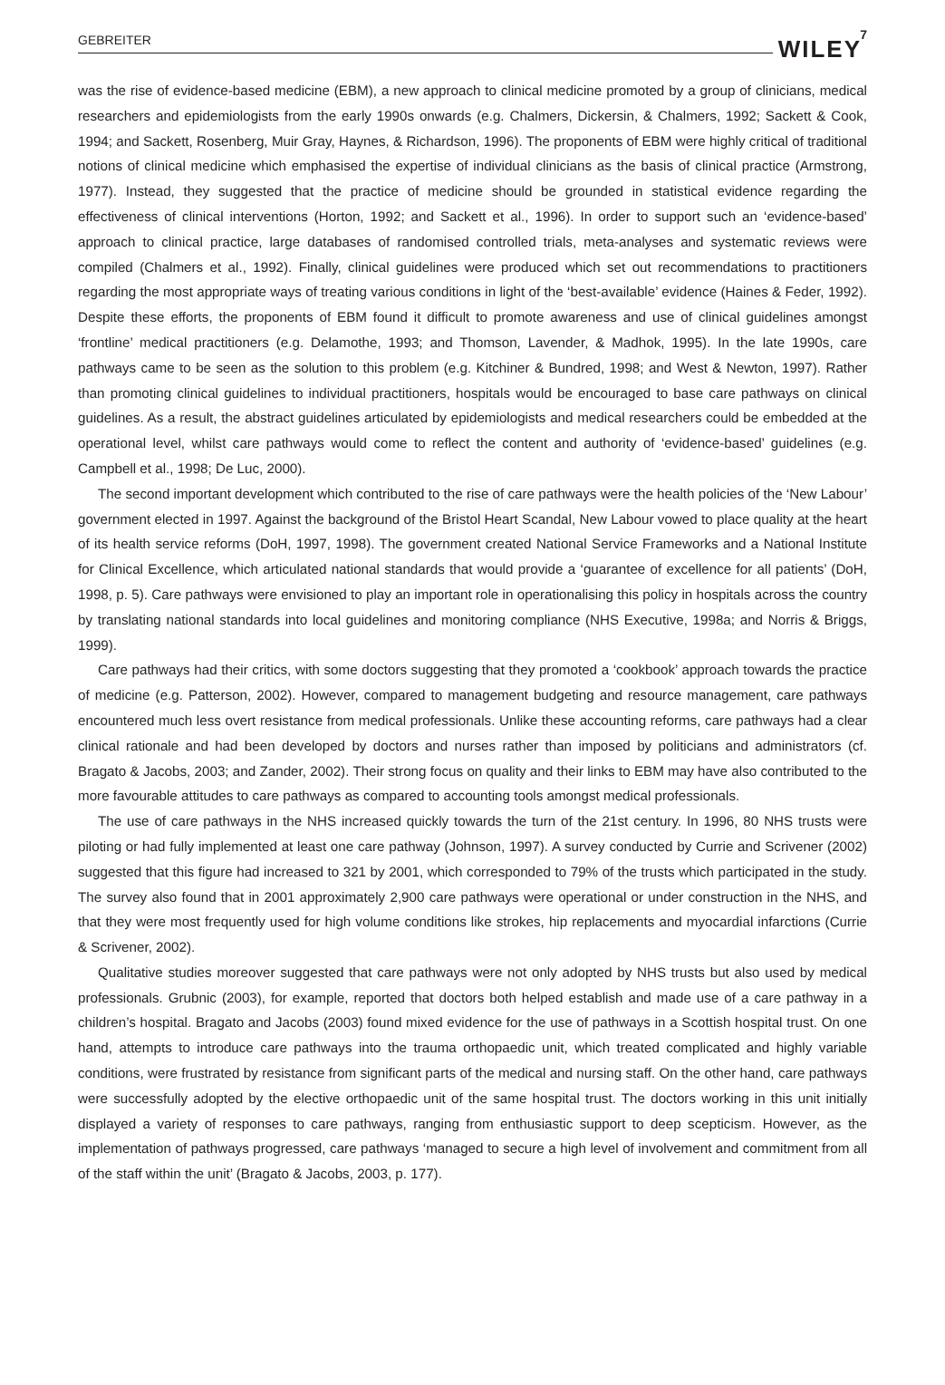GEBREITER WILEY 7
was the rise of evidence-based medicine (EBM), a new approach to clinical medicine promoted by a group of clinicians, medical researchers and epidemiologists from the early 1990s onwards (e.g. Chalmers, Dickersin, & Chalmers, 1992; Sackett & Cook, 1994; and Sackett, Rosenberg, Muir Gray, Haynes, & Richardson, 1996). The proponents of EBM were highly critical of traditional notions of clinical medicine which emphasised the expertise of individual clinicians as the basis of clinical practice (Armstrong, 1977). Instead, they suggested that the practice of medicine should be grounded in statistical evidence regarding the effectiveness of clinical interventions (Horton, 1992; and Sackett et al., 1996). In order to support such an ‘evidence-based’ approach to clinical practice, large databases of randomised controlled trials, meta-analyses and systematic reviews were compiled (Chalmers et al., 1992). Finally, clinical guidelines were produced which set out recommendations to practitioners regarding the most appropriate ways of treating various conditions in light of the ‘best-available’ evidence (Haines & Feder, 1992). Despite these efforts, the proponents of EBM found it difficult to promote awareness and use of clinical guidelines amongst ‘frontline’ medical practitioners (e.g. Delamothe, 1993; and Thomson, Lavender, & Madhok, 1995). In the late 1990s, care pathways came to be seen as the solution to this problem (e.g. Kitchiner & Bundred, 1998; and West & Newton, 1997). Rather than promoting clinical guidelines to individual practitioners, hospitals would be encouraged to base care pathways on clinical guidelines. As a result, the abstract guidelines articulated by epidemiologists and medical researchers could be embedded at the operational level, whilst care pathways would come to reflect the content and authority of ‘evidence-based’ guidelines (e.g. Campbell et al., 1998; De Luc, 2000).
The second important development which contributed to the rise of care pathways were the health policies of the ‘New Labour’ government elected in 1997. Against the background of the Bristol Heart Scandal, New Labour vowed to place quality at the heart of its health service reforms (DoH, 1997, 1998). The government created National Service Frameworks and a National Institute for Clinical Excellence, which articulated national standards that would provide a ‘guarantee of excellence for all patients’ (DoH, 1998, p. 5). Care pathways were envisioned to play an important role in operationalising this policy in hospitals across the country by translating national standards into local guidelines and monitoring compliance (NHS Executive, 1998a; and Norris & Briggs, 1999).
Care pathways had their critics, with some doctors suggesting that they promoted a ‘cookbook’ approach towards the practice of medicine (e.g. Patterson, 2002). However, compared to management budgeting and resource management, care pathways encountered much less overt resistance from medical professionals. Unlike these accounting reforms, care pathways had a clear clinical rationale and had been developed by doctors and nurses rather than imposed by politicians and administrators (cf. Bragato & Jacobs, 2003; and Zander, 2002). Their strong focus on quality and their links to EBM may have also contributed to the more favourable attitudes to care pathways as compared to accounting tools amongst medical professionals.
The use of care pathways in the NHS increased quickly towards the turn of the 21st century. In 1996, 80 NHS trusts were piloting or had fully implemented at least one care pathway (Johnson, 1997). A survey conducted by Currie and Scrivener (2002) suggested that this figure had increased to 321 by 2001, which corresponded to 79% of the trusts which participated in the study. The survey also found that in 2001 approximately 2,900 care pathways were operational or under construction in the NHS, and that they were most frequently used for high volume conditions like strokes, hip replacements and myocardial infarctions (Currie & Scrivener, 2002).
Qualitative studies moreover suggested that care pathways were not only adopted by NHS trusts but also used by medical professionals. Grubnic (2003), for example, reported that doctors both helped establish and made use of a care pathway in a children’s hospital. Bragato and Jacobs (2003) found mixed evidence for the use of pathways in a Scottish hospital trust. On one hand, attempts to introduce care pathways into the trauma orthopaedic unit, which treated complicated and highly variable conditions, were frustrated by resistance from significant parts of the medical and nursing staff. On the other hand, care pathways were successfully adopted by the elective orthopaedic unit of the same hospital trust. The doctors working in this unit initially displayed a variety of responses to care pathways, ranging from enthusiastic support to deep scepticism. However, as the implementation of pathways progressed, care pathways ‘managed to secure a high level of involvement and commitment from all of the staff within the unit’ (Bragato & Jacobs, 2003, p. 177).